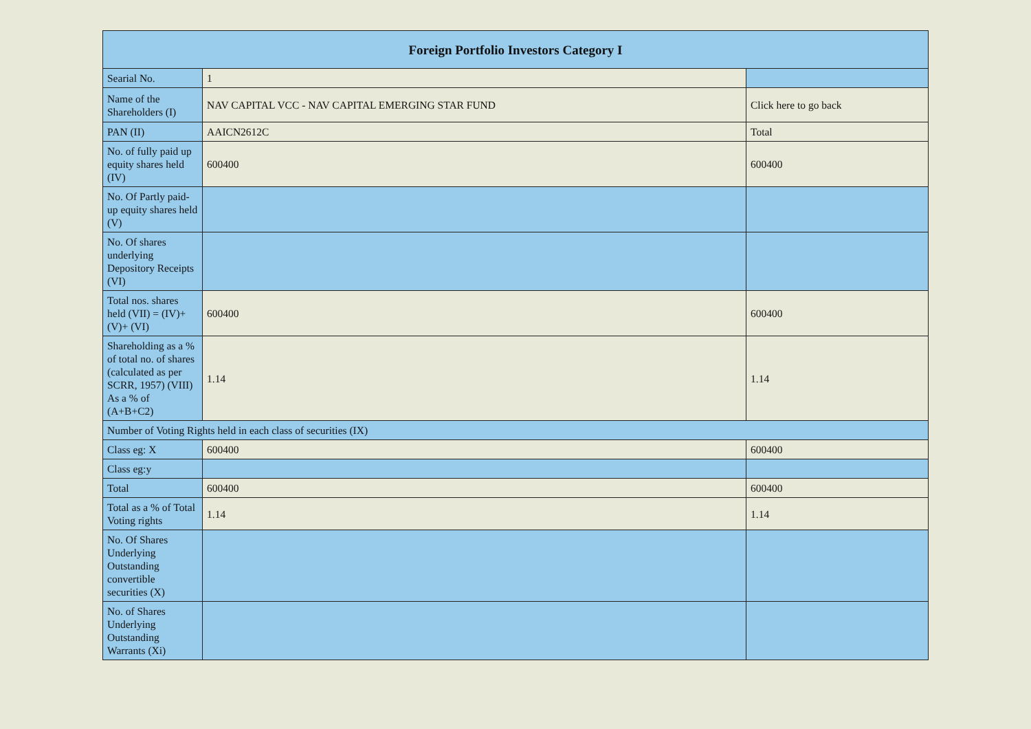| Foreign Portfolio Investors Category I | | |
| --- | --- | --- |
| Searial No. | 1 | |
| Name of the Shareholders (I) | NAV CAPITAL VCC - NAV CAPITAL EMERGING STAR FUND | Click here to go back |
| PAN (II) | AAICN2612C | Total |
| No. of fully paid up equity shares held (IV) | 600400 | 600400 |
| No. Of Partly paid-up equity shares held (V) | | |
| No. Of shares underlying Depository Receipts (VI) | | |
| Total nos. shares held (VII) = (IV)+(V)+ (VI) | 600400 | 600400 |
| Shareholding as a % of total no. of shares (calculated as per SCRR, 1957) (VIII) As a % of (A+B+C2) | 1.14 | 1.14 |
| Number of Voting Rights held in each class of securities (IX) | | |
| Class eg: X | 600400 | 600400 |
| Class eg:y | | |
| Total | 600400 | 600400 |
| Total as a % of Total Voting rights | 1.14 | 1.14 |
| No. Of Shares Underlying Outstanding convertible securities (X) | | |
| No. of Shares Underlying Outstanding Warrants (Xi) | | |